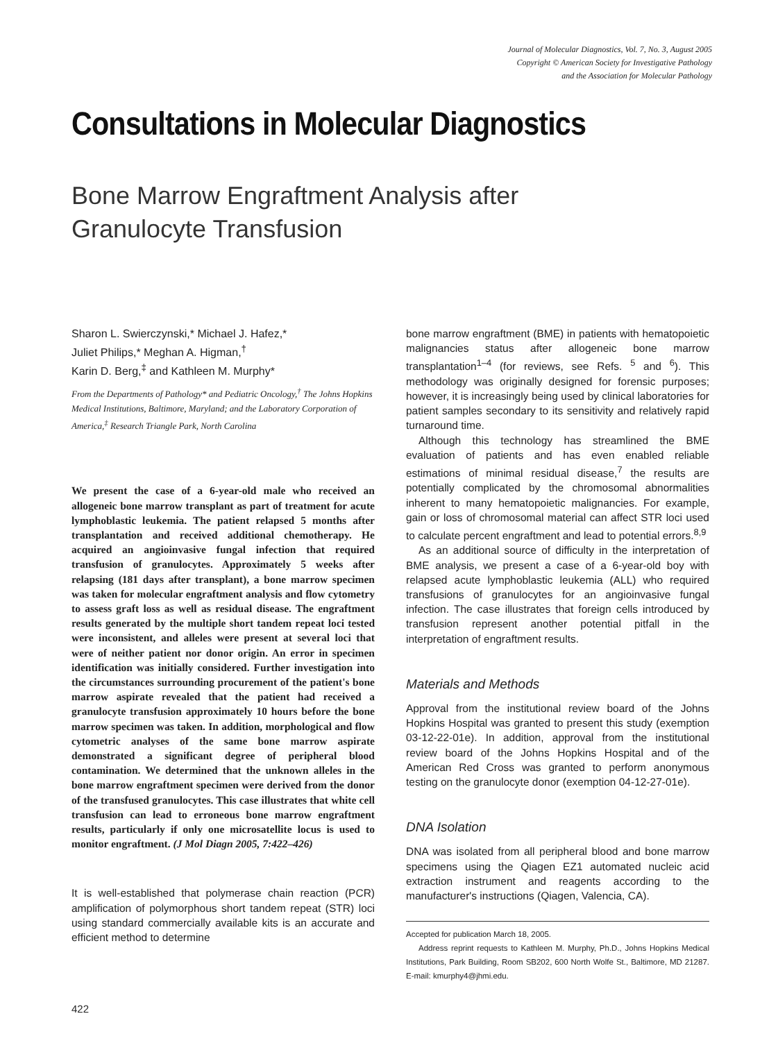Journal of Molecular Diagnostics, Vol. 7, No. 3, August 2005
Copyright © American Society for Investigative Pathology
and the Association for Molecular Pathology
Consultations in Molecular Diagnostics
Bone Marrow Engraftment Analysis after
Granulocyte Transfusion
Sharon L. Swierczynski,* Michael J. Hafez,*
Juliet Philips,* Meghan A. Higman,<sup>†</sup>
Karin D. Berg,<sup>‡</sup> and Kathleen M. Murphy*
From the Departments of Pathology* and Pediatric Oncology,<sup>†</sup> The Johns Hopkins Medical Institutions, Baltimore, Maryland; and the Laboratory Corporation of America,<sup>‡</sup> Research Triangle Park, North Carolina
We present the case of a 6-year-old male who received an allogeneic bone marrow transplant as part of treatment for acute lymphoblastic leukemia. The patient relapsed 5 months after transplantation and received additional chemotherapy. He acquired an angioinvasive fungal infection that required transfusion of granulocytes. Approximately 5 weeks after relapsing (181 days after transplant), a bone marrow specimen was taken for molecular engraftment analysis and flow cytometry to assess graft loss as well as residual disease. The engraftment results generated by the multiple short tandem repeat loci tested were inconsistent, and alleles were present at several loci that were of neither patient nor donor origin. An error in specimen identification was initially considered. Further investigation into the circumstances surrounding procurement of the patient's bone marrow aspirate revealed that the patient had received a granulocyte transfusion approximately 10 hours before the bone marrow specimen was taken. In addition, morphological and flow cytometric analyses of the same bone marrow aspirate demonstrated a significant degree of peripheral blood contamination. We determined that the unknown alleles in the bone marrow engraftment specimen were derived from the donor of the transfused granulocytes. This case illustrates that white cell transfusion can lead to erroneous bone marrow engraftment results, particularly if only one microsatellite locus is used to monitor engraftment. (J Mol Diagn 2005, 7:422–426)
It is well-established that polymerase chain reaction (PCR) amplification of polymorphous short tandem repeat (STR) loci using standard commercially available kits is an accurate and efficient method to determine
bone marrow engraftment (BME) in patients with hematopoietic malignancies status after allogeneic bone marrow transplantation<sup>1–4</sup> (for reviews, see Refs. <sup>5</sup> and <sup>6</sup>). This methodology was originally designed for forensic purposes; however, it is increasingly being used by clinical laboratories for patient samples secondary to its sensitivity and relatively rapid turnaround time.
Although this technology has streamlined the BME evaluation of patients and has even enabled reliable estimations of minimal residual disease,<sup>7</sup> the results are potentially complicated by the chromosomal abnormalities inherent to many hematopoietic malignancies. For example, gain or loss of chromosomal material can affect STR loci used to calculate percent engraftment and lead to potential errors.<sup>8,9</sup>
As an additional source of difficulty in the interpretation of BME analysis, we present a case of a 6-year-old boy with relapsed acute lymphoblastic leukemia (ALL) who required transfusions of granulocytes for an angioinvasive fungal infection. The case illustrates that foreign cells introduced by transfusion represent another potential pitfall in the interpretation of engraftment results.
Materials and Methods
Approval from the institutional review board of the Johns Hopkins Hospital was granted to present this study (exemption 03-12-22-01e). In addition, approval from the institutional review board of the Johns Hopkins Hospital and of the American Red Cross was granted to perform anonymous testing on the granulocyte donor (exemption 04-12-27-01e).
DNA Isolation
DNA was isolated from all peripheral blood and bone marrow specimens using the Qiagen EZ1 automated nucleic acid extraction instrument and reagents according to the manufacturer's instructions (Qiagen, Valencia, CA).
Accepted for publication March 18, 2005.
Address reprint requests to Kathleen M. Murphy, Ph.D., Johns Hopkins Medical Institutions, Park Building, Room SB202, 600 North Wolfe St., Baltimore, MD 21287. E-mail: kmurphy4@jhmi.edu.
422